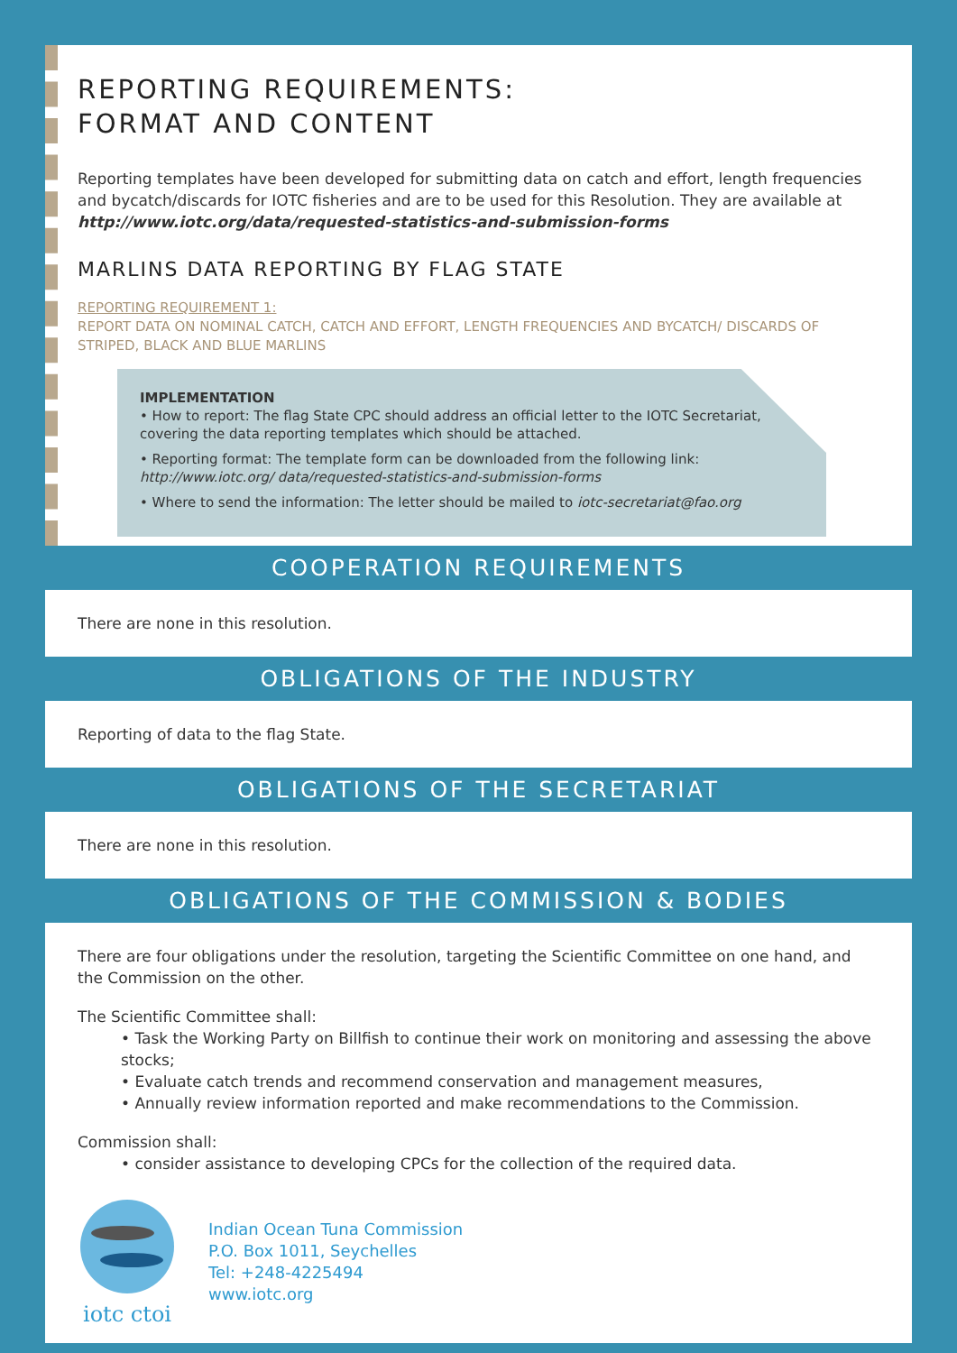REPORTING REQUIREMENTS:
FORMAT AND CONTENT
Reporting templates have been developed for submitting data on catch and effort, length frequencies and bycatch/discards for IOTC fisheries and are to be used for this Resolution. They are available at http://www.iotc.org/data/requested-statistics-and-submission-forms
MARLINS DATA REPORTING BY FLAG STATE
REPORTING REQUIREMENT 1:
REPORT DATA ON NOMINAL CATCH, CATCH AND EFFORT, LENGTH FREQUENCIES AND BYCATCH/ DISCARDS OF STRIPED, BLACK AND BLUE MARLINS
IMPLEMENTATION
• How to report: The flag State CPC should address an official letter to the IOTC Secretariat, covering the data reporting templates which should be attached.
• Reporting format: The template form can be downloaded from the following link: http://www.iotc.org/ data/requested-statistics-and-submission-forms
• Where to send the information: The letter should be mailed to iotc-secretariat@fao.org
COOPERATION REQUIREMENTS
There are none in this resolution.
OBLIGATIONS OF THE INDUSTRY
Reporting of data to the flag State.
OBLIGATIONS OF THE SECRETARIAT
There are none in this resolution.
OBLIGATIONS OF THE COMMISSION & BODIES
There are four obligations under the resolution, targeting the Scientific Committee on one hand, and the Commission on the other.
The Scientific Committee shall:
• Task the Working Party on Billfish to continue their work on monitoring and assessing the above stocks;
• Evaluate catch trends and recommend conservation and management measures,
• Annually review information reported and make recommendations to the Commission.
Commission shall:
• consider assistance to developing CPCs for the collection of the required data.
iotc ctoi
Indian Ocean Tuna Commission
P.O. Box 1011, Seychelles
Tel: +248-4225494
www.iotc.org